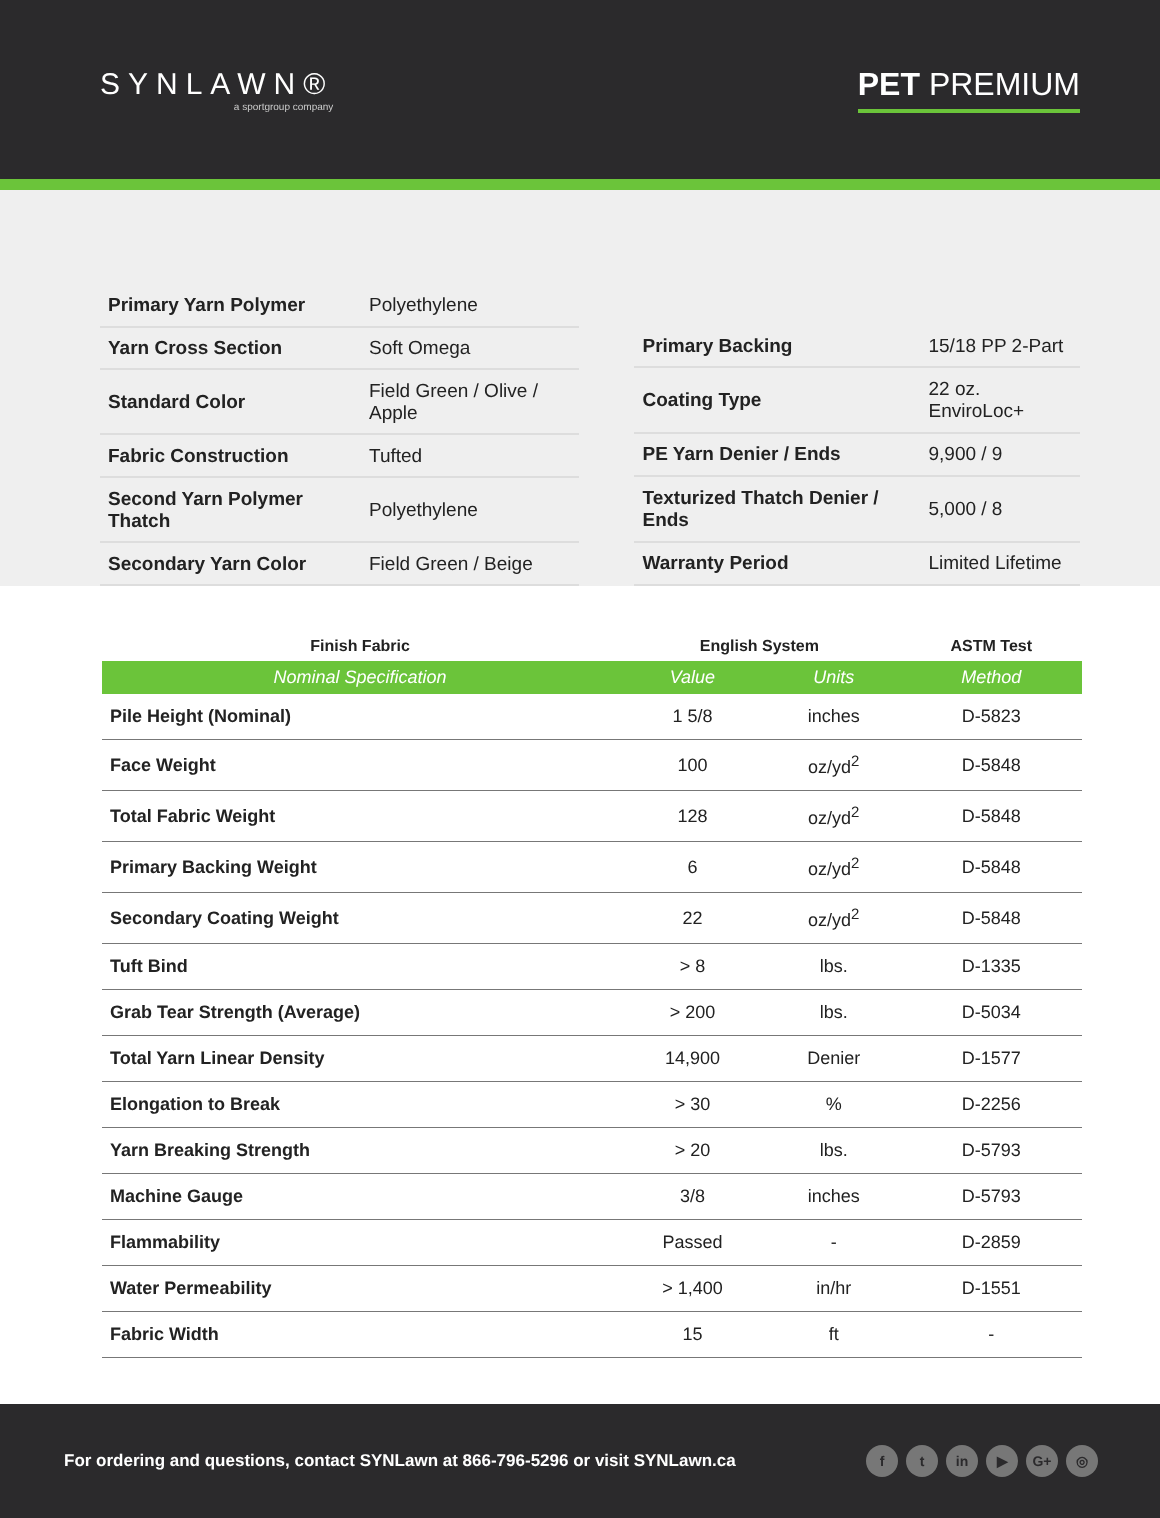SYNLAWN®
a sportgroup company
PET PREMIUM
| Primary Yarn Polymer | Polyethylene |
| Yarn Cross Section | Soft Omega |
| Standard Color | Field Green / Olive / Apple |
| Fabric Construction | Tufted |
| Second Yarn Polymer Thatch | Polyethylene |
| Secondary Yarn Color | Field Green / Beige |
| Primary Backing | 15/18 PP 2-Part |
| Coating Type | 22 oz. EnviroLoc+ |
| PE Yarn Denier / Ends | 9,900 / 9 |
| Texturized Thatch Denier / Ends | 5,000 / 8 |
| Warranty Period | Limited Lifetime |
| Finish Fabric | English System | | ASTM Test |
| --- | --- | --- | --- |
| Nominal Specification | Value | Units | Method |
| Pile Height (Nominal) | 1 5/8 | inches | D-5823 |
| Face Weight | 100 | oz/yd<sup>2</sup> | D-5848 |
| Total Fabric Weight | 128 | oz/yd<sup>2</sup> | D-5848 |
| Primary Backing Weight | 6 | oz/yd<sup>2</sup> | D-5848 |
| Secondary Coating Weight | 22 | oz/yd<sup>2</sup> | D-5848 |
| Tuft Bind | > 8 | lbs. | D-1335 |
| Grab Tear Strength (Average) | > 200 | lbs. | D-5034 |
| Total Yarn Linear Density | 14,900 | Denier | D-1577 |
| Elongation to Break | > 30 | % | D-2256 |
| Yarn Breaking Strength | > 20 | lbs. | D-5793 |
| Machine Gauge | 3/8 | inches | D-5793 |
| Flammability | Passed | - | D-2859 |
| Water Permeability | > 1,400 | in/hr | D-1551 |
| Fabric Width | 15 | ft | - |
For ordering and questions, contact SYNLawn at 866-796-5296 or visit SYNLawn.ca
ft in ▶ G+ ◎